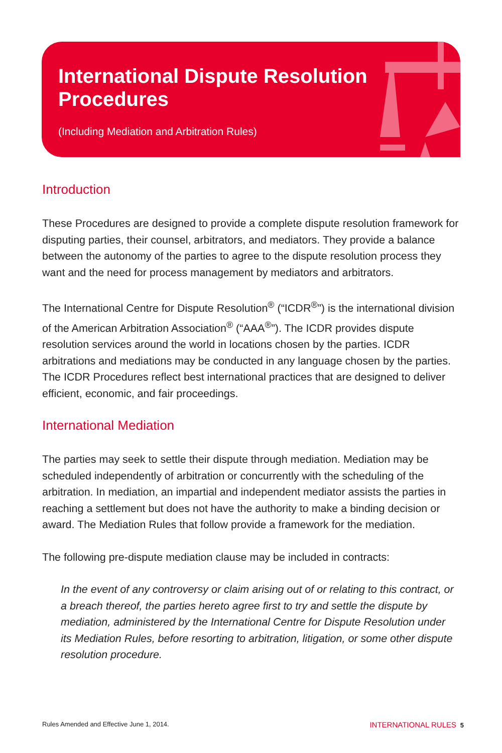International Dispute Resolution
Procedures
(Including Mediation and Arbitration Rules)
Introduction
These Procedures are designed to provide a complete dispute resolution framework for disputing parties, their counsel, arbitrators, and mediators. They provide a balance between the autonomy of the parties to agree to the dispute resolution process they want and the need for process management by mediators and arbitrators.
The International Centre for Dispute Resolution<sup>®</sup> (“ICDR<sup>®</sup>”) is the international division of the American Arbitration Association<sup>®</sup> (“AAA<sup>®</sup>”). The ICDR provides dispute resolution services around the world in locations chosen by the parties. ICDR arbitrations and mediations may be conducted in any language chosen by the parties. The ICDR Procedures reflect best international practices that are designed to deliver efficient, economic, and fair proceedings.
International Mediation
The parties may seek to settle their dispute through mediation. Mediation may be scheduled independently of arbitration or concurrently with the scheduling of the arbitration. In mediation, an impartial and independent mediator assists the parties in reaching a settlement but does not have the authority to make a binding decision or award. The Mediation Rules that follow provide a framework for the mediation.
The following pre-dispute mediation clause may be included in contracts:
In the event of any controversy or claim arising out of or relating to this contract, or a breach thereof, the parties hereto agree first to try and settle the dispute by mediation, administered by the International Centre for Dispute Resolution under its Mediation Rules, before resorting to arbitration, litigation, or some other dispute resolution procedure.
Rules Amended and Effective June 1, 2014. INTERNATIONAL RULES 5